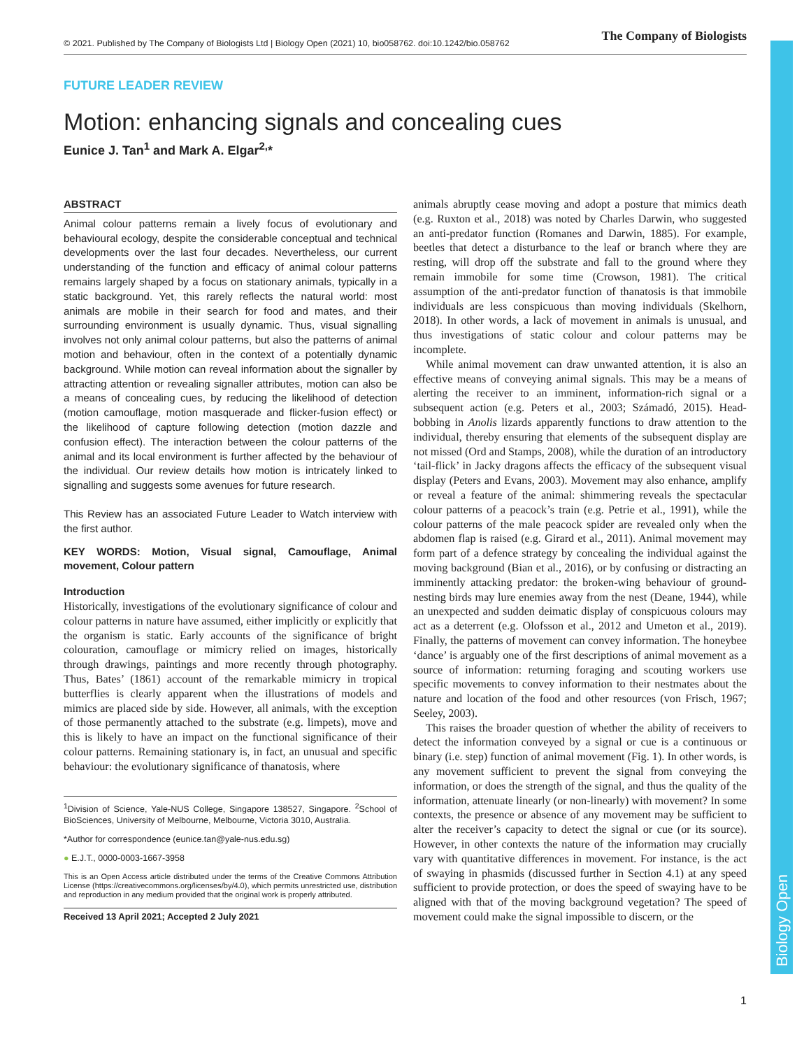Biology Open
© 2021. Published by The Company of Biologists Ltd | Biology Open (2021) 10, bio058762. doi:10.1242/bio.058762 The Company of Biologists
FUTURE LEADER REVIEW
Motion: enhancing signals and concealing cues
Eunice J. Tan<sup>1</sup> and Mark A. Elgar<sup>2,</sup>*
ABSTRACT
Animal colour patterns remain a lively focus of evolutionary and behavioural ecology, despite the considerable conceptual and technical developments over the last four decades. Nevertheless, our current understanding of the function and efficacy of animal colour patterns remains largely shaped by a focus on stationary animals, typically in a static background. Yet, this rarely reflects the natural world: most animals are mobile in their search for food and mates, and their surrounding environment is usually dynamic. Thus, visual signalling involves not only animal colour patterns, but also the patterns of animal motion and behaviour, often in the context of a potentially dynamic background. While motion can reveal information about the signaller by attracting attention or revealing signaller attributes, motion can also be a means of concealing cues, by reducing the likelihood of detection (motion camouflage, motion masquerade and flicker-fusion effect) or the likelihood of capture following detection (motion dazzle and confusion effect). The interaction between the colour patterns of the animal and its local environment is further affected by the behaviour of the individual. Our review details how motion is intricately linked to signalling and suggests some avenues for future research.
This Review has an associated Future Leader to Watch interview with the first author.
KEY WORDS: Motion, Visual signal, Camouflage, Animal movement, Colour pattern
Introduction
Historically, investigations of the evolutionary significance of colour and colour patterns in nature have assumed, either implicitly or explicitly that the organism is static. Early accounts of the significance of bright colouration, camouflage or mimicry relied on images, historically through drawings, paintings and more recently through photography. Thus, Bates’ (1861) account of the remarkable mimicry in tropical butterflies is clearly apparent when the illustrations of models and mimics are placed side by side. However, all animals, with the exception of those permanently attached to the substrate (e.g. limpets), move and this is likely to have an impact on the functional significance of their colour patterns. Remaining stationary is, in fact, an unusual and specific behaviour: the evolutionary significance of thanatosis, where
<sup>1</sup> Division of Science, Yale-NUS College, Singapore 138527, Singapore. <sup>2</sup>School of BioSciences, University of Melbourne, Melbourne, Victoria 3010, Australia.
*Author for correspondence (eunice.tan@yale-nus.edu.sg)
● E.J.T., 0000-0003-1667-3958
This is an Open Access article distributed under the terms of the Creative Commons Attribution License (https://creativecommons.org/licenses/by/4.0), which permits unrestricted use, distribution and reproduction in any medium provided that the original work is properly attributed.
Received 13 April 2021; Accepted 2 July 2021
animals abruptly cease moving and adopt a posture that mimics death (e.g. Ruxton et al., 2018) was noted by Charles Darwin, who suggested an anti-predator function (Romanes and Darwin, 1885). For example, beetles that detect a disturbance to the leaf or branch where they are resting, will drop off the substrate and fall to the ground where they remain immobile for some time (Crowson, 1981). The critical assumption of the anti-predator function of thanatosis is that immobile individuals are less conspicuous than moving individuals (Skelhorn, 2018). In other words, a lack of movement in animals is unusual, and thus investigations of static colour and colour patterns may be incomplete.
While animal movement can draw unwanted attention, it is also an effective means of conveying animal signals. This may be a means of alerting the receiver to an imminent, information-rich signal or a subsequent action (e.g. Peters et al., 2003; Számadó, 2015). Head-bobbing in Anolis lizards apparently functions to draw attention to the individual, thereby ensuring that elements of the subsequent display are not missed (Ord and Stamps, 2008), while the duration of an introductory ‘tail-flick’ in Jacky dragons affects the efficacy of the subsequent visual display (Peters and Evans, 2003). Movement may also enhance, amplify or reveal a feature of the animal: shimmering reveals the spectacular colour patterns of a peacock’s train (e.g. Petrie et al., 1991), while the colour patterns of the male peacock spider are revealed only when the abdomen flap is raised (e.g. Girard et al., 2011). Animal movement may form part of a defence strategy by concealing the individual against the moving background (Bian et al., 2016), or by confusing or distracting an imminently attacking predator: the broken-wing behaviour of ground-nesting birds may lure enemies away from the nest (Deane, 1944), while an unexpected and sudden deimatic display of conspicuous colours may act as a deterrent (e.g. Olofsson et al., 2012 and Umeton et al., 2019). Finally, the patterns of movement can convey information. The honeybee ‘dance’ is arguably one of the first descriptions of animal movement as a source of information: returning foraging and scouting workers use specific movements to convey information to their nestmates about the nature and location of the food and other resources (von Frisch, 1967; Seeley, 2003).
This raises the broader question of whether the ability of receivers to detect the information conveyed by a signal or cue is a continuous or binary (i.e. step) function of animal movement (Fig. 1). In other words, is any movement sufficient to prevent the signal from conveying the information, or does the strength of the signal, and thus the quality of the information, attenuate linearly (or non-linearly) with movement? In some contexts, the presence or absence of any movement may be sufficient to alter the receiver’s capacity to detect the signal or cue (or its source). However, in other contexts the nature of the information may crucially vary with quantitative differences in movement. For instance, is the act of swaying in phasmids (discussed further in Section 4.1) at any speed sufficient to provide protection, or does the speed of swaying have to be aligned with that of the moving background vegetation? The speed of movement could make the signal impossible to discern, or the
1